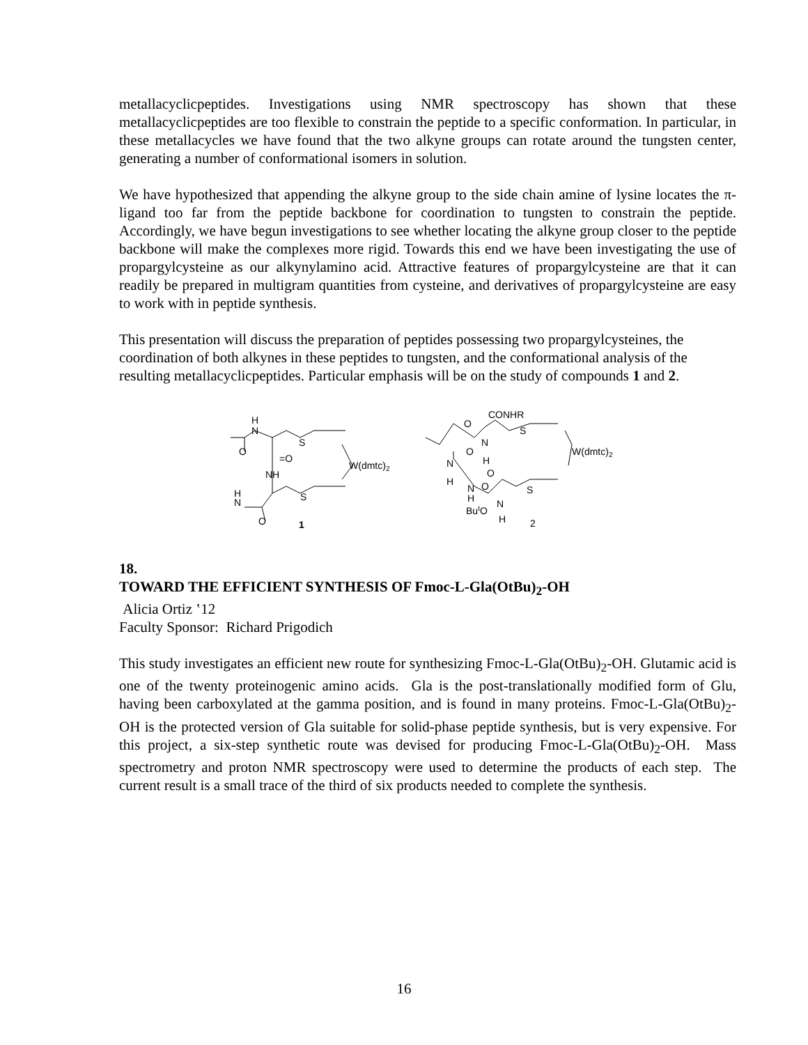metallacyclicpeptides. Investigations using NMR spectroscopy has shown that these metallacyclicpeptides are too flexible to constrain the peptide to a specific conformation. In particular, in these metallacycles we have found that the two alkyne groups can rotate around the tungsten center, generating a number of conformational isomers in solution.
We have hypothesized that appending the alkyne group to the side chain amine of lysine locates the π-ligand too far from the peptide backbone for coordination to tungsten to constrain the peptide. Accordingly, we have begun investigations to see whether locating the alkyne group closer to the peptide backbone will make the complexes more rigid. Towards this end we have been investigating the use of propargylcysteine as our alkynylamino acid. Attractive features of propargylcysteine are that it can readily be prepared in multigram quantities from cysteine, and derivatives of propargylcysteine are easy to work with in peptide synthesis.
This presentation will discuss the preparation of peptides possessing two propargylcysteines, the coordination of both alkynes in these peptides to tungsten, and the conformational analysis of the resulting metallacyclicpeptides. Particular emphasis will be on the study of compounds 1 and 2.
H
N
O
S
=O
W(dmtc)2
NH
S
H
N
O
1
O
CONHR
S
N
H
W(dmtc)2
N
H
O
O
N
H
O
S
ButO
N
H
2
18.
TOWARD THE EFFICIENT SYNTHESIS OF Fmoc-L-Gla(OtBu)<sub>2</sub>-OH
Alicia Ortiz ʽ12
Faculty Sponsor: Richard Prigodich
This study investigates an efficient new route for synthesizing Fmoc-L-Gla(OtBu)<sub>2</sub>-OH. Glutamic acid is one of the twenty proteinogenic amino acids. Gla is the post-translationally modified form of Glu, having been carboxylated at the gamma position, and is found in many proteins. Fmoc-L-Gla(OtBu)<sub>2</sub>-OH is the protected version of Gla suitable for solid-phase peptide synthesis, but is very expensive. For this project, a six-step synthetic route was devised for producing Fmoc-L-Gla(OtBu)<sub>2</sub>-OH. Mass spectrometry and proton NMR spectroscopy were used to determine the products of each step. The current result is a small trace of the third of six products needed to complete the synthesis.
16